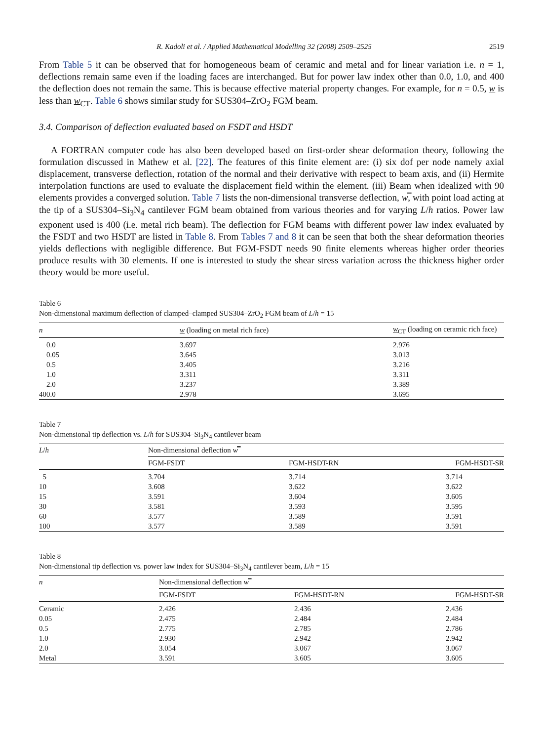R. Kadoli et al. / Applied Mathematical Modelling 32 (2008) 2509–2525 2519
From Table 5 it can be observed that for homogeneous beam of ceramic and metal and for linear variation i.e. n = 1, deflections remain same even if the loading faces are interchanged. But for power law index other than 0.0, 1.0, and 400 the deflection does not remain the same. This is because effective material property changes. For example, for n = 0.5, w is less than w<sub>CT</sub>. Table 6 shows similar study for SUS304–ZrO<sub>2</sub> FGM beam.
3.4. Comparison of deflection evaluated based on FSDT and HSDT
A FORTRAN computer code has also been developed based on first-order shear deformation theory, following the formulation discussed in Mathew et al. [22]. The features of this finite element are: (i) six dof per node namely axial displacement, transverse deflection, rotation of the normal and their derivative with respect to beam axis, and (ii) Hermite interpolation functions are used to evaluate the displacement field within the element. (iii) Beam when idealized with 90 elements provides a converged solution. Table 7 lists the non-dimensional transverse deflection, w̿, with point load acting at the tip of a SUS304–Si<sub>3</sub>N<sub>4</sub> cantilever FGM beam obtained from various theories and for varying L/h ratios. Power law exponent used is 400 (i.e. metal rich beam). The deflection for FGM beams with different power law index evaluated by the FSDT and two HSDT are listed in Table 8. From Tables 7 and 8 it can be seen that both the shear deformation theories yields deflections with negligible difference. But FGM-FSDT needs 90 finite elements whereas higher order theories produce results with 30 elements. If one is interested to study the shear stress variation across the thickness higher order theory would be more useful.
Table 6
Non-dimensional maximum deflection of clamped–clamped SUS304–ZrO<sub>2</sub> FGM beam of L/h = 15
| n | w (loading on metal rich face) | w<sub>CT</sub> (loading on ceramic rich face) |
| --- | --- | --- |
| 0.0 | 3.697 | 2.976 |
| 0.05 | 3.645 | 3.013 |
| 0.5 | 3.405 | 3.216 |
| 1.0 | 3.311 | 3.311 |
| 2.0 | 3.237 | 3.389 |
| 400.0 | 2.978 | 3.695 |
Table 7
Non-dimensional tip deflection vs. L/h for SUS304–Si<sub>3</sub>N<sub>4</sub> cantilever beam
| L / h | Non-dimensional deflection w̿ | | |
| --- | --- | --- | --- |
| | FGM-FSDT | FGM-HSDT-RN | FGM-HSDT-SR |
| 5 | 3.704 | 3.714 | 3.714 |
| 10 | 3.608 | 3.622 | 3.622 |
| 15 | 3.591 | 3.604 | 3.605 |
| 30 | 3.581 | 3.593 | 3.595 |
| 60 | 3.577 | 3.589 | 3.591 |
| 100 | 3.577 | 3.589 | 3.591 |
Table 8
Non-dimensional tip deflection vs. power law index for SUS304–Si<sub>3</sub>N<sub>4</sub> cantilever beam, L/h = 15
| n | Non-dimensional deflection w̿ | | |
| --- | --- | --- | --- |
| | FGM-FSDT | FGM-HSDT-RN | FGM-HSDT-SR |
| Ceramic | 2.426 | 2.436 | 2.436 |
| 0.05 | 2.475 | 2.484 | 2.484 |
| 0.5 | 2.775 | 2.785 | 2.786 |
| 1.0 | 2.930 | 2.942 | 2.942 |
| 2.0 | 3.054 | 3.067 | 3.067 |
| Metal | 3.591 | 3.605 | 3.605 |